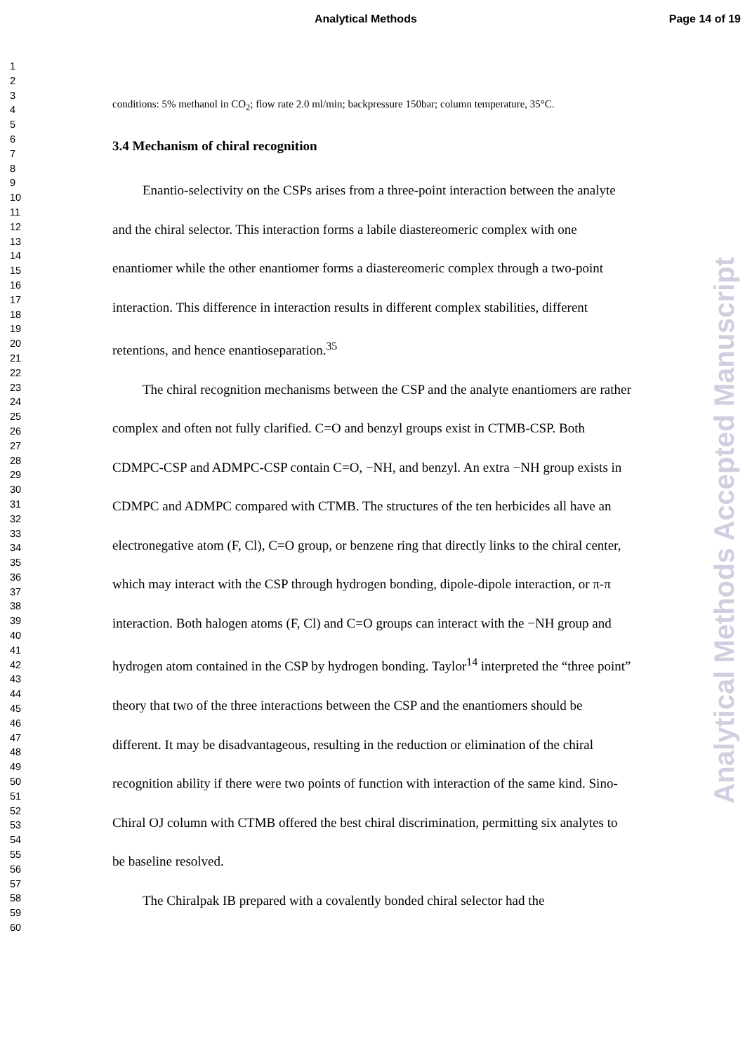Analytical Methods Page 14 of 19
1
2
3
4
5
6
7
8
9
10
11
12
13
14
15
16
17
18
19
20
21
22
23
24
25
26
27
28
29
30
31
32
33
34
35
36
37
38
39
40
41
42
43
44
45
46
47
48
49
50
51
52
53
54
55
56
57
58
59
60
conditions: 5% methanol in CO<sub>2</sub>; flow rate 2.0 ml/min; backpressure 150bar; column temperature, 35°C.
3.4 Mechanism of chiral recognition
Enantio-selectivity on the CSPs arises from a three-point interaction between the analyte and the chiral selector. This interaction forms a labile diastereomeric complex with one enantiomer while the other enantiomer forms a diastereomeric complex through a two-point interaction. This difference in interaction results in different complex stabilities, different retentions, and hence enantioseparation.<sup>35</sup>
The chiral recognition mechanisms between the CSP and the analyte enantiomers are rather complex and often not fully clarified. C=O and benzyl groups exist in CTMB-CSP. Both CDMPC-CSP and ADMPC-CSP contain C=O, −NH, and benzyl. An extra −NH group exists in CDMPC and ADMPC compared with CTMB. The structures of the ten herbicides all have an electronegative atom (F, Cl), C=O group, or benzene ring that directly links to the chiral center, which may interact with the CSP through hydrogen bonding, dipole-dipole interaction, or π-π interaction. Both halogen atoms (F, Cl) and C=O groups can interact with the −NH group and hydrogen atom contained in the CSP by hydrogen bonding. Taylor<sup>14</sup> interpreted the “three point” theory that two of the three interactions between the CSP and the enantiomers should be different. It may be disadvantageous, resulting in the reduction or elimination of the chiral recognition ability if there were two points of function with interaction of the same kind. Sino-Chiral OJ column with CTMB offered the best chiral discrimination, permitting six analytes to be baseline resolved.
The Chiralpak IB prepared with a covalently bonded chiral selector had the
Analytical Methods Accepted Manuscript